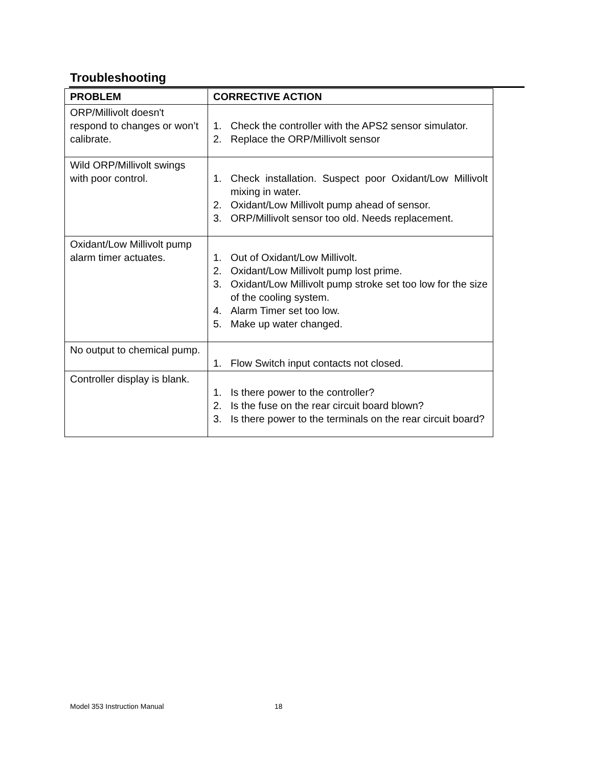Troubleshooting
| PROBLEM | CORRECTIVE ACTION |
| --- | --- |
| ORP/Millivolt doesn't respond to changes or won’t calibrate. | 1. Check the controller with the APS2 sensor simulator. 2. Replace the ORP/Millivolt sensor |
| Wild ORP/Millivolt swings with poor control. | 1. Check installation. Suspect poor Oxidant/Low Millivolt mixing in water. 2. Oxidant/Low Millivolt pump ahead of sensor. 3. ORP/Millivolt sensor too old. Needs replacement. |
| Oxidant/Low Millivolt pump alarm timer actuates. | 1. Out of Oxidant/Low Millivolt. 2. Oxidant/Low Millivolt pump lost prime. 3. Oxidant/Low Millivolt pump stroke set too low for the size of the cooling system. 4. Alarm Timer set too low. 5. Make up water changed. |
| No output to chemical pump. | 1. Flow Switch input contacts not closed. |
| Controller display is blank. | 1. Is there power to the controller? 2. Is the fuse on the rear circuit board blown? 3. Is there power to the terminals on the rear circuit board? |
Model 353 Instruction Manual 18